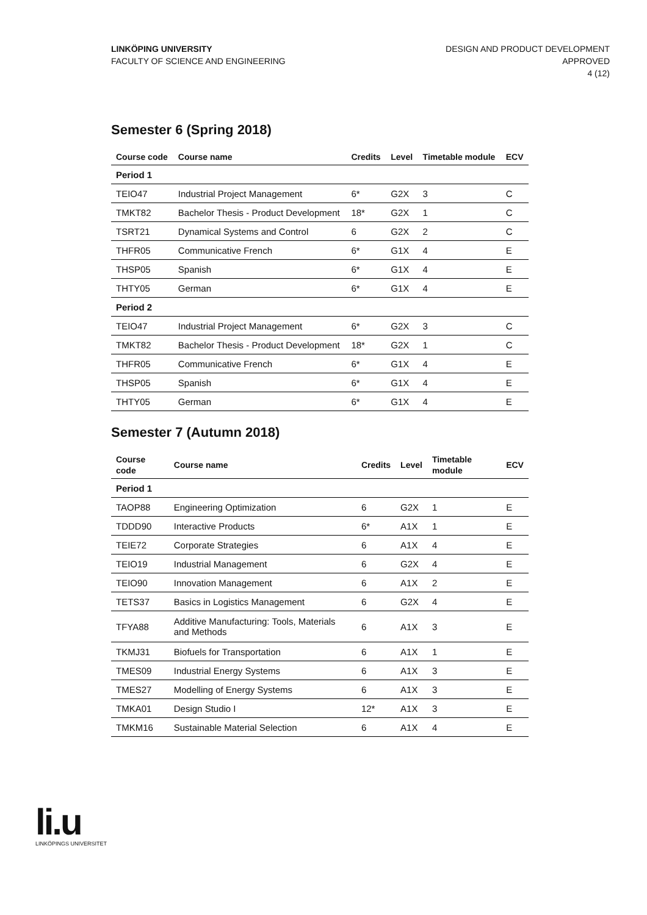LINKÖPING UNIVERSITY
FACULTY OF SCIENCE AND ENGINEERING
DESIGN AND PRODUCT DEVELOPMENT
APPROVED
4 (12)
Semester 6 (Spring 2018)
| Course code | Course name | Credits | Level | Timetable module | ECV |
| --- | --- | --- | --- | --- | --- |
| Period 1 | | | | | |
| TEIO47 | Industrial Project Management | 6* | G2X | 3 | C |
| TMKT82 | Bachelor Thesis - Product Development | 18* | G2X | 1 | C |
| TSRT21 | Dynamical Systems and Control | 6 | G2X | 2 | C |
| THFR05 | Communicative French | 6* | G1X | 4 | E |
| THSP05 | Spanish | 6* | G1X | 4 | E |
| THTY05 | German | 6* | G1X | 4 | E |
| Period 2 | | | | | |
| TEIO47 | Industrial Project Management | 6* | G2X | 3 | C |
| TMKT82 | Bachelor Thesis - Product Development | 18* | G2X | 1 | C |
| THFR05 | Communicative French | 6* | G1X | 4 | E |
| THSP05 | Spanish | 6* | G1X | 4 | E |
| THTY05 | German | 6* | G1X | 4 | E |
Semester 7 (Autumn 2018)
| Course code | Course name | Credits | Level | Timetable module | ECV |
| --- | --- | --- | --- | --- | --- |
| Period 1 | | | | | |
| TAOP88 | Engineering Optimization | 6 | G2X | 1 | E |
| TDDD90 | Interactive Products | 6* | A1X | 1 | E |
| TEIE72 | Corporate Strategies | 6 | A1X | 4 | E |
| TEIO19 | Industrial Management | 6 | G2X | 4 | E |
| TEIO90 | Innovation Management | 6 | A1X | 2 | E |
| TETS37 | Basics in Logistics Management | 6 | G2X | 4 | E |
| TFYA88 | Additive Manufacturing: Tools, Materials and Methods | 6 | A1X | 3 | E |
| TKMJ31 | Biofuels for Transportation | 6 | A1X | 1 | E |
| TMES09 | Industrial Energy Systems | 6 | A1X | 3 | E |
| TMES27 | Modelling of Energy Systems | 6 | A1X | 3 | E |
| TMKA01 | Design Studio I | 12* | A1X | 3 | E |
| TMKM16 | Sustainable Material Selection | 6 | A1X | 4 | E |
li.u
LINKÖPINGS UNIVERSITET